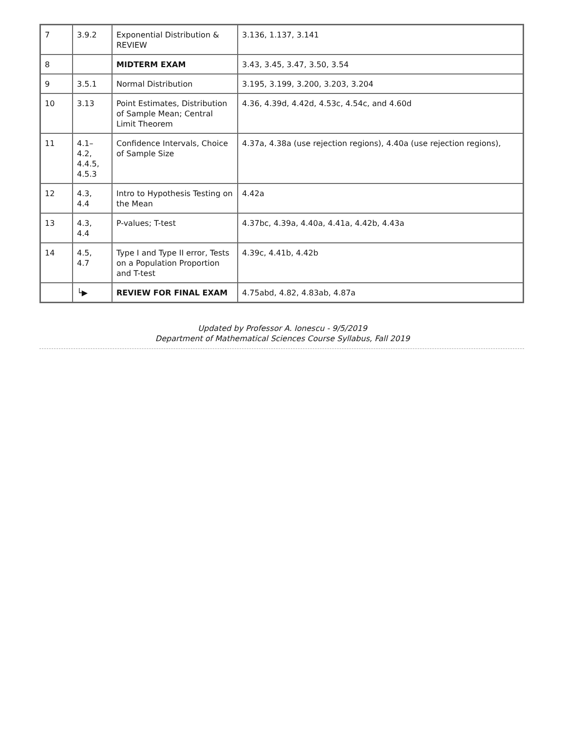| 7 | 3.9.2 | Exponential Distribution & REVIEW | 3.136, 1.137, 3.141 |
| 8 | | MIDTERM EXAM | 3.43, 3.45, 3.47, 3.50, 3.54 |
| 9 | 3.5.1 | Normal Distribution | 3.195, 3.199, 3.200, 3.203, 3.204 |
| 10 | 3.13 | Point Estimates, Distribution of Sample Mean; Central Limit Theorem | 4.36, 4.39d, 4.42d, 4.53c, 4.54c, and 4.60d |
| 11 | 4.1– 4.2, 4.4.5, 4.5.3 | Confidence Intervals, Choice of Sample Size | 4.37a, 4.38a (use rejection regions), 4.40a (use rejection regions), |
| 12 | 4.3, 4.4 | Intro to Hypothesis Testing on the Mean | 4.42a |
| 13 | 4.3, 4.4 | P-values; T-test | 4.37bc, 4.39a, 4.40a, 4.41a, 4.42b, 4.43a |
| 14 | 4.5, 4.7 | Type I and Type II error, Tests on a Population Proportion and T-test | 4.39c, 4.41b, 4.42b |
| | └▶ | REVIEW FOR FINAL EXAM | 4.75abd, 4.82, 4.83ab, 4.87a |
Updated by Professor A. Ionescu - 9/5/2019
Department of Mathematical Sciences Course Syllabus, Fall 2019